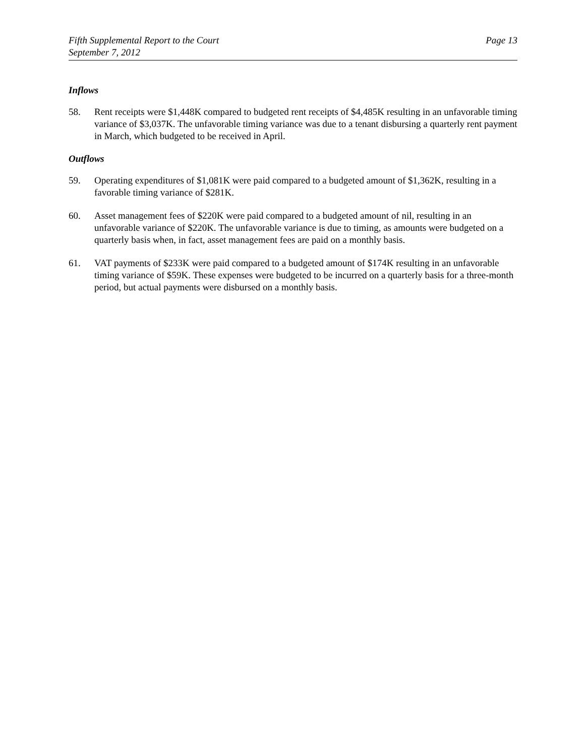Fifth Supplemental Report to the Court
September 7, 2012
Page 13
Inflows
58. Rent receipts were $1,448K compared to budgeted rent receipts of $4,485K resulting in an unfavorable timing variance of $3,037K. The unfavorable timing variance was due to a tenant disbursing a quarterly rent payment in March, which budgeted to be received in April.
Outflows
59. Operating expenditures of $1,081K were paid compared to a budgeted amount of $1,362K, resulting in a favorable timing variance of $281K.
60. Asset management fees of $220K were paid compared to a budgeted amount of nil, resulting in an unfavorable variance of $220K. The unfavorable variance is due to timing, as amounts were budgeted on a quarterly basis when, in fact, asset management fees are paid on a monthly basis.
61. VAT payments of $233K were paid compared to a budgeted amount of $174K resulting in an unfavorable timing variance of $59K. These expenses were budgeted to be incurred on a quarterly basis for a three-month period, but actual payments were disbursed on a monthly basis.